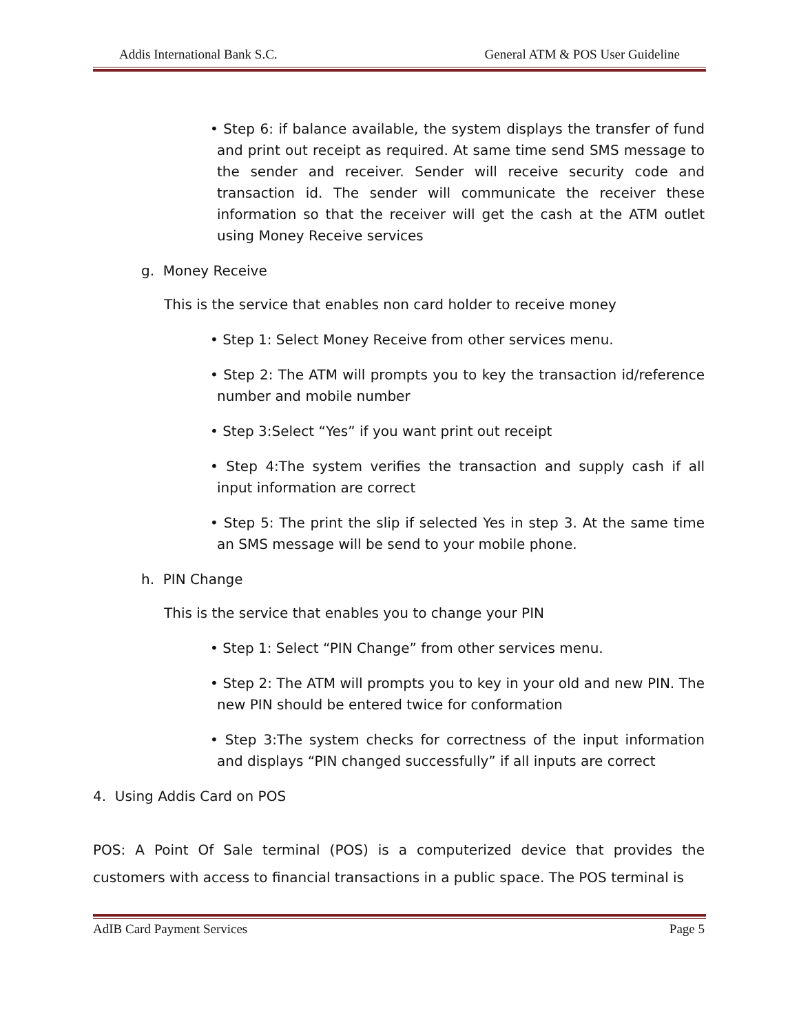Addis International Bank S.C. General ATM & POS User Guideline
• Step 6: if balance available, the system displays the transfer of fund and print out receipt as required. At same time send SMS message to the sender and receiver. Sender will receive security code and transaction id. The sender will communicate the receiver these information so that the receiver will get the cash at the ATM outlet using Money Receive services
g. Money Receive
This is the service that enables non card holder to receive money
• Step 1: Select Money Receive from other services menu.
• Step 2: The ATM will prompts you to key the transaction id/reference number and mobile number
• Step 3:Select “Yes” if you want print out receipt
• Step 4:The system verifies the transaction and supply cash if all input information are correct
• Step 5: The print the slip if selected Yes in step 3. At the same time an SMS message will be send to your mobile phone.
h. PIN Change
This is the service that enables you to change your PIN
• Step 1: Select “PIN Change” from other services menu.
• Step 2: The ATM will prompts you to key in your old and new PIN. The new PIN should be entered twice for conformation
• Step 3:The system checks for correctness of the input information and displays “PIN changed successfully” if all inputs are correct
4. Using Addis Card on POS
POS: A Point Of Sale terminal (POS) is a computerized device that provides the customers with access to financial transactions in a public space. The POS terminal is
AdIB Card Payment Services Page 5